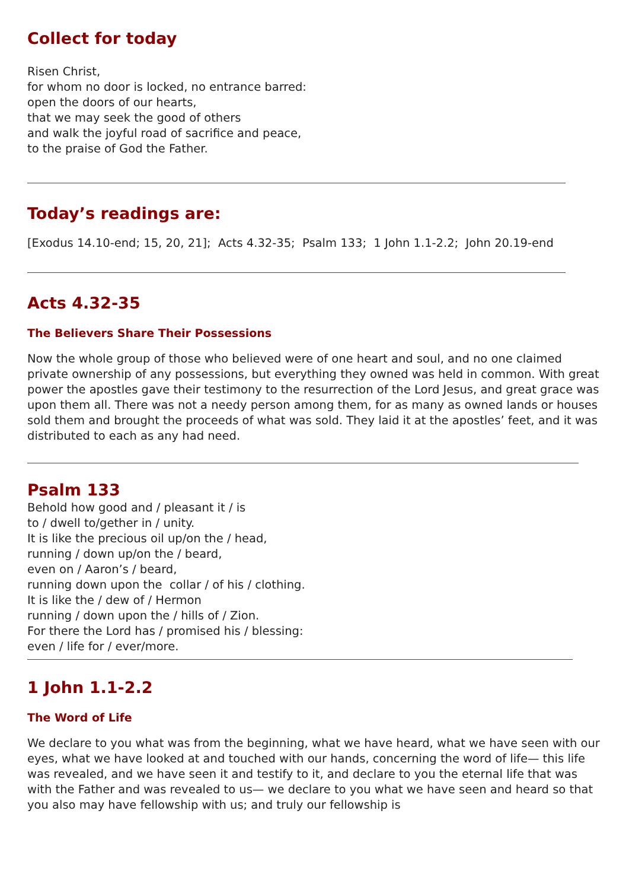Collect for today
Risen Christ,
for whom no door is locked, no entrance barred:
open the doors of our hearts,
that we may seek the good of others
and walk the joyful road of sacrifice and peace,
to the praise of God the Father.
Today’s readings are:
[Exodus 14.10-end; 15, 20, 21]; Acts 4.32-35; Psalm 133; 1 John 1.1-2.2; John 20.19-end
Acts 4.32-35
The Believers Share Their Possessions
Now the whole group of those who believed were of one heart and soul, and no one claimed private ownership of any possessions, but everything they owned was held in common. With great power the apostles gave their testimony to the resurrection of the Lord Jesus, and great grace was upon them all. There was not a needy person among them, for as many as owned lands or houses sold them and brought the proceeds of what was sold. They laid it at the apostles’ feet, and it was distributed to each as any had need.
Psalm 133
Behold how good and / pleasant it / is
to / dwell to/gether in / unity.
It is like the precious oil up/on the / head,
running / down up/on the / beard,
even on / Aaron’s / beard,
running down upon the collar / of his / clothing.
It is like the / dew of / Hermon
running / down upon the / hills of / Zion.
For there the Lord has / promised his / blessing:
even / life for / ever/more.
1 John 1.1-2.2
The Word of Life
We declare to you what was from the beginning, what we have heard, what we have seen with our eyes, what we have looked at and touched with our hands, concerning the word of life— this life was revealed, and we have seen it and testify to it, and declare to you the eternal life that was with the Father and was revealed to us— we declare to you what we have seen and heard so that you also may have fellowship with us; and truly our fellowship is